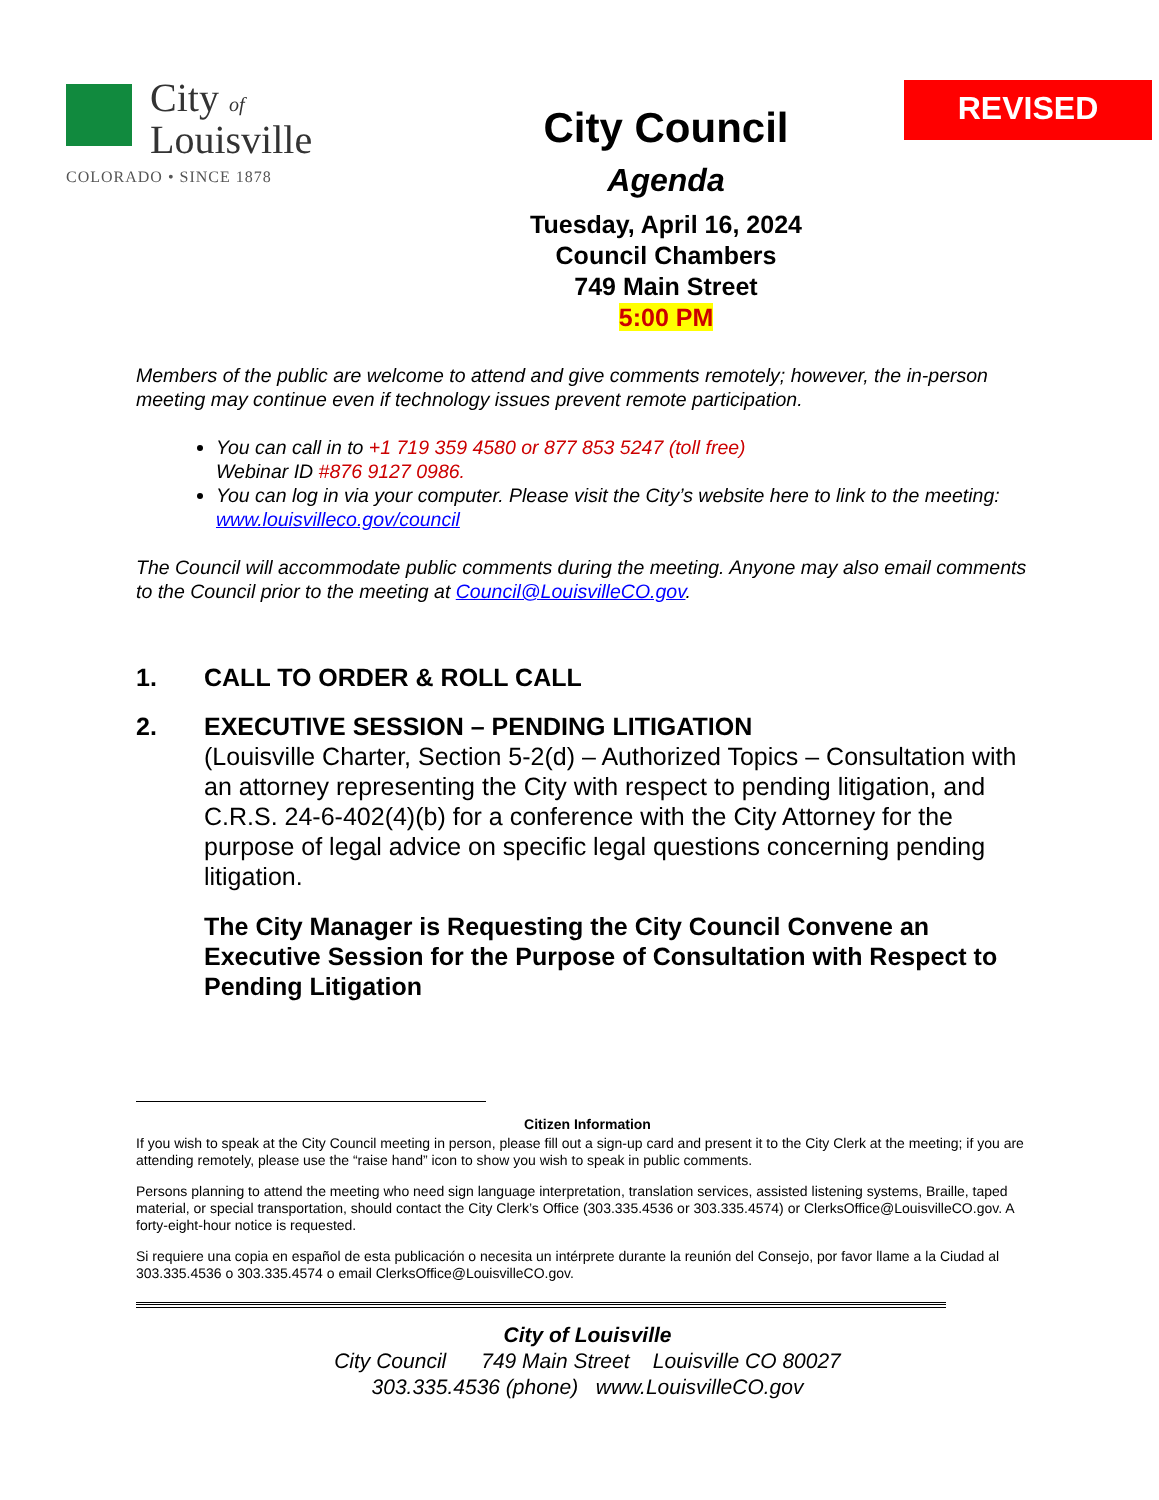City of
Louisville
COLORADO • SINCE 1878
City Council
Agenda
Tuesday, April 16, 2024
Council Chambers
749 Main Street
5:00 PM
REVISED
Members of the public are welcome to attend and give comments remotely; however, the in-person meeting may continue even if technology issues prevent remote participation.
You can call in to +1 719 359 4580 or 877 853 5247 (toll free)
Webinar ID #876 9127 0986.
You can log in via your computer. Please visit the City’s website here to link to the meeting: www.louisvilleco.gov/council
The Council will accommodate public comments during the meeting. Anyone may also email comments to the Council prior to the meeting at Council@LouisvilleCO.gov.
1. CALL TO ORDER & ROLL CALL
2. EXECUTIVE SESSION – PENDING LITIGATION
(Louisville Charter, Section 5-2(d) – Authorized Topics – Consultation with an attorney representing the City with respect to pending litigation, and C.R.S. 24-6-402(4)(b) for a conference with the City Attorney for the purpose of legal advice on specific legal questions concerning pending litigation.
The City Manager is Requesting the City Council Convene an Executive Session for the Purpose of Consultation with Respect to Pending Litigation
Citizen Information
If you wish to speak at the City Council meeting in person, please fill out a sign-up card and present it to the City Clerk at the meeting; if you are attending remotely, please use the “raise hand” icon to show you wish to speak in public comments.
Persons planning to attend the meeting who need sign language interpretation, translation services, assisted listening systems, Braille, taped material, or special transportation, should contact the City Clerk’s Office (303.335.4536 or 303.335.4574) or ClerksOffice@LouisvilleCO.gov. A forty-eight-hour notice is requested.
Si requiere una copia en español de esta publicación o necesita un intérprete durante la reunión del Consejo, por favor llame a la Ciudad al 303.335.4536 o 303.335.4574 o email ClerksOffice@LouisvilleCO.gov.
City of Louisville
City Council 749 Main Street Louisville CO 80027
303.335.4536 (phone) www.LouisvilleCO.gov